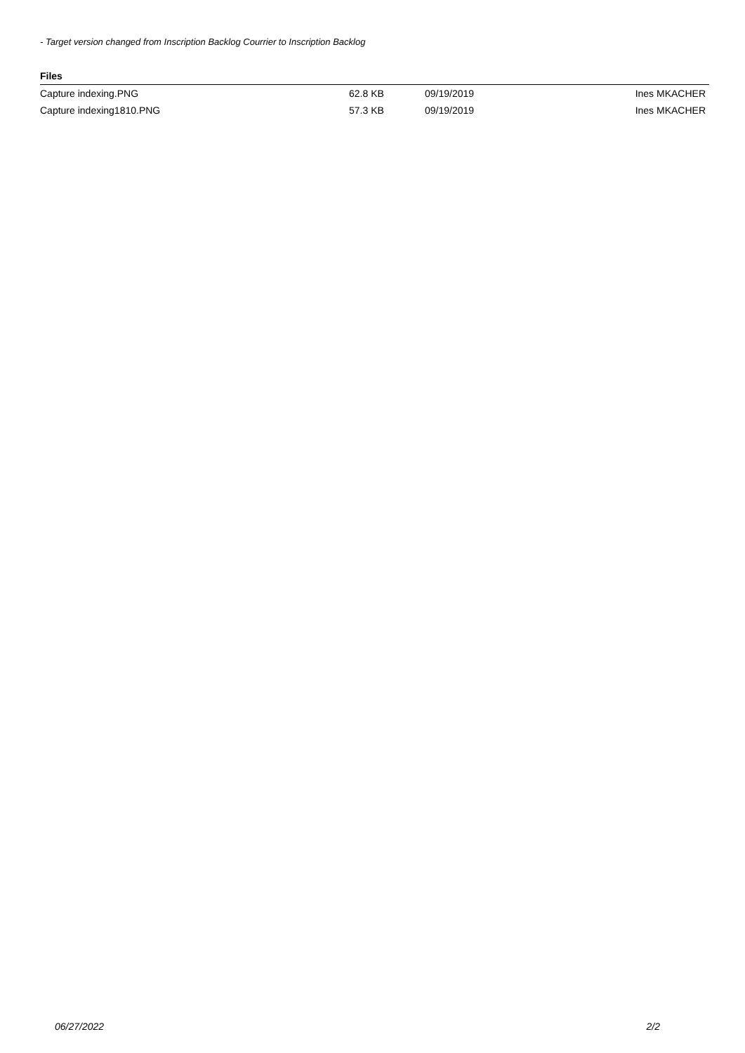- Target version changed from Inscription Backlog Courrier to Inscription Backlog
Files
| Capture indexing.PNG | 62.8 KB | 09/19/2019 | Ines MKACHER |
| Capture indexing1810.PNG | 57.3 KB | 09/19/2019 | Ines MKACHER |
06/27/2022 2/2